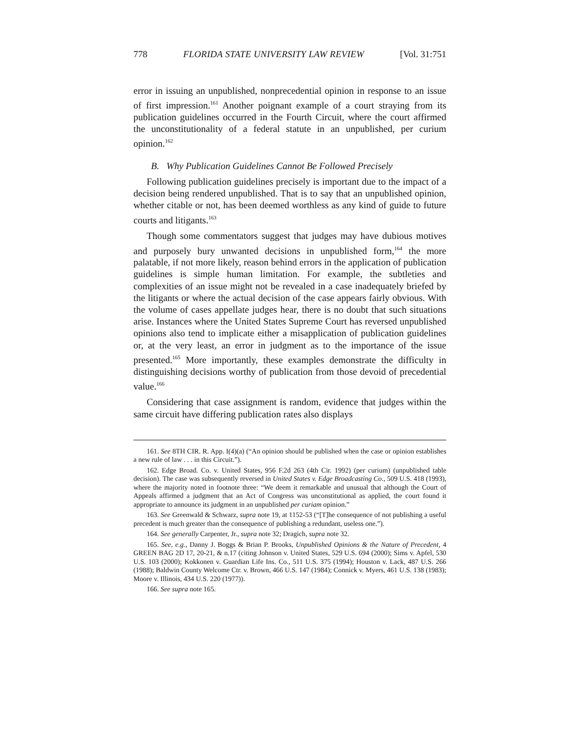778 FLORIDA STATE UNIVERSITY LAW REVIEW [Vol. 31:751
error in issuing an unpublished, nonprecedential opinion in response to an issue of first impression.<sup>161</sup> Another poignant example of a court straying from its publication guidelines occurred in the Fourth Circuit, where the court affirmed the unconstitutionality of a federal statute in an unpublished, per curium opinion.<sup>162</sup>
B. Why Publication Guidelines Cannot Be Followed Precisely
Following publication guidelines precisely is important due to the impact of a decision being rendered unpublished. That is to say that an unpublished opinion, whether citable or not, has been deemed worthless as any kind of guide to future courts and litigants.<sup>163</sup>
Though some commentators suggest that judges may have dubious motives and purposely bury unwanted decisions in unpublished form,<sup>164</sup> the more palatable, if not more likely, reason behind errors in the application of publication guidelines is simple human limitation. For example, the subtleties and complexities of an issue might not be revealed in a case inadequately briefed by the litigants or where the actual decision of the case appears fairly obvious. With the volume of cases appellate judges hear, there is no doubt that such situations arise. Instances where the United States Supreme Court has reversed unpublished opinions also tend to implicate either a misapplication of publication guidelines or, at the very least, an error in judgment as to the importance of the issue presented.<sup>165</sup> More importantly, these examples demonstrate the difficulty in distinguishing decisions worthy of publication from those devoid of precedential value.<sup>166</sup>
Considering that case assignment is random, evidence that judges within the same circuit have differing publication rates also displays
161. See 8TH CIR. R. App. I(4)(a) (“An opinion should be published when the case or opinion establishes a new rule of law . . . in this Circuit.”).
162. Edge Broad. Co. v. United States, 956 F.2d 263 (4th Cir. 1992) (per curium) (unpublished table decision). The case was subsequently reversed in United States v. Edge Broadcasting Co., 509 U.S. 418 (1993), where the majority noted in footnote three: “We deem it remarkable and unusual that although the Court of Appeals affirmed a judgment that an Act of Congress was unconstitutional as applied, the court found it appropriate to announce its judgment in an unpublished per curiam opinion.”
163. See Greenwald & Schwarz, supra note 19, at 1152-53 (“[T]he consequence of not publishing a useful precedent is much greater than the consequence of publishing a redundant, useless one.”).
164. See generally Carpenter, Jr., supra note 32; Dragich, supra note 32.
165. See, e.g., Danny J. Boggs & Brian P. Brooks, Unpublished Opinions & the Nature of Precedent, 4 GREEN BAG 2D 17, 20-21, & n.17 (citing Johnson v. United States, 529 U.S. 694 (2000); Sims v. Apfel, 530 U.S. 103 (2000); Kokkonen v. Guardian Life Ins. Co., 511 U.S. 375 (1994); Houston v. Lack, 487 U.S. 266 (1988); Baldwin County Welcome Ctr. v. Brown, 466 U.S. 147 (1984); Connick v. Myers, 461 U.S. 138 (1983); Moore v. Illinois, 434 U.S. 220 (1977)).
166. See supra note 165.